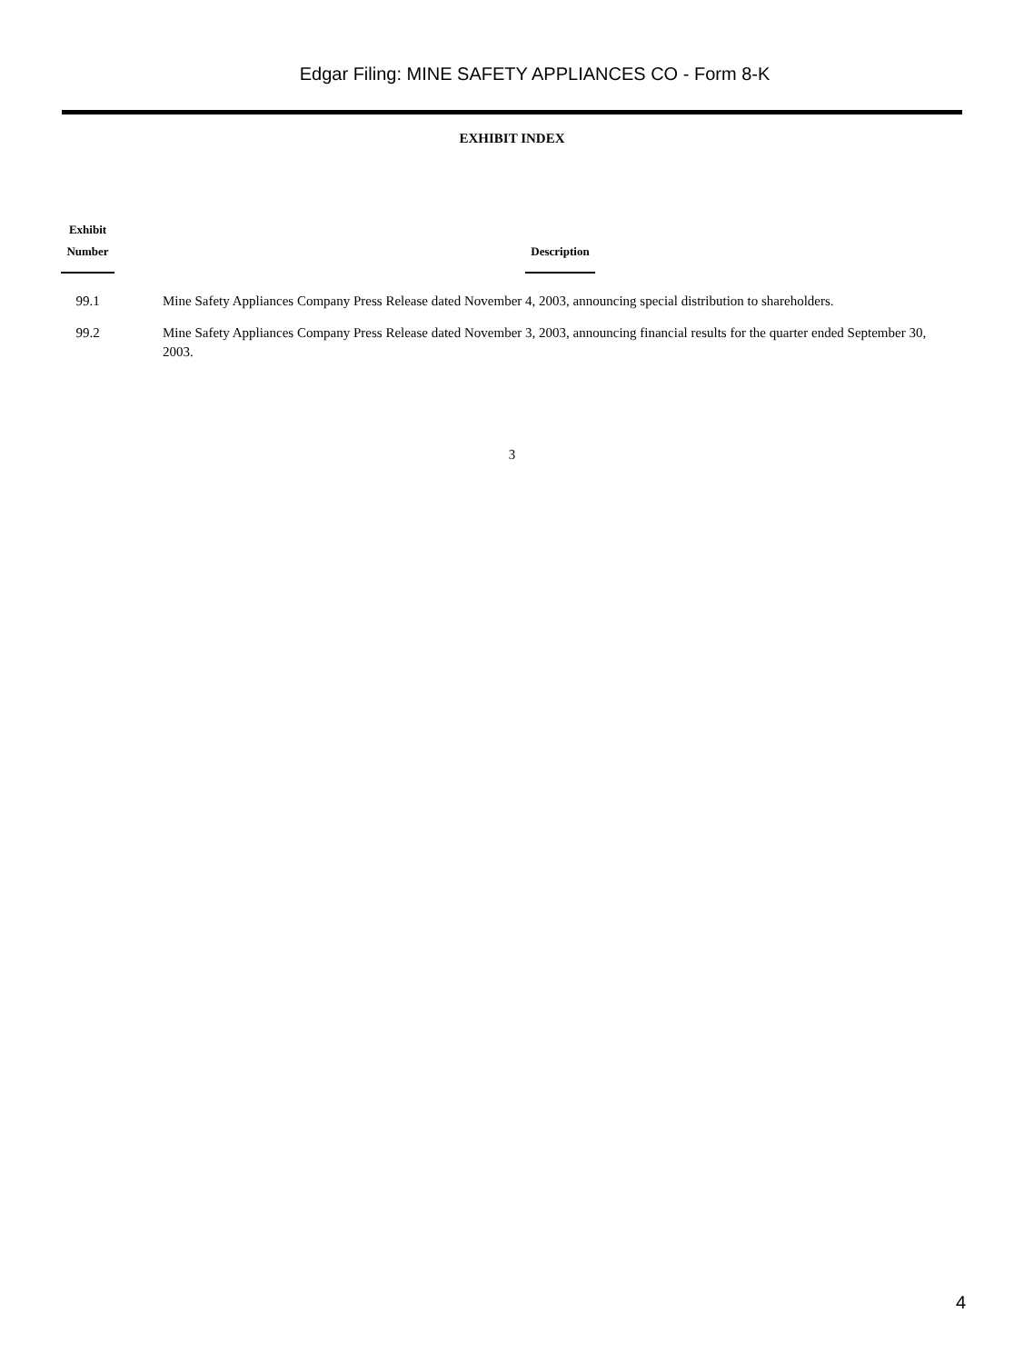Edgar Filing: MINE SAFETY APPLIANCES CO - Form 8-K
EXHIBIT INDEX
| Exhibit Number | | Description |
| --- | --- | --- |
| 99.1 | | Mine Safety Appliances Company Press Release dated November 4, 2003, announcing special distribution to shareholders. |
| 99.2 | | Mine Safety Appliances Company Press Release dated November 3, 2003, announcing financial results for the quarter ended September 30, 2003. |
3
4